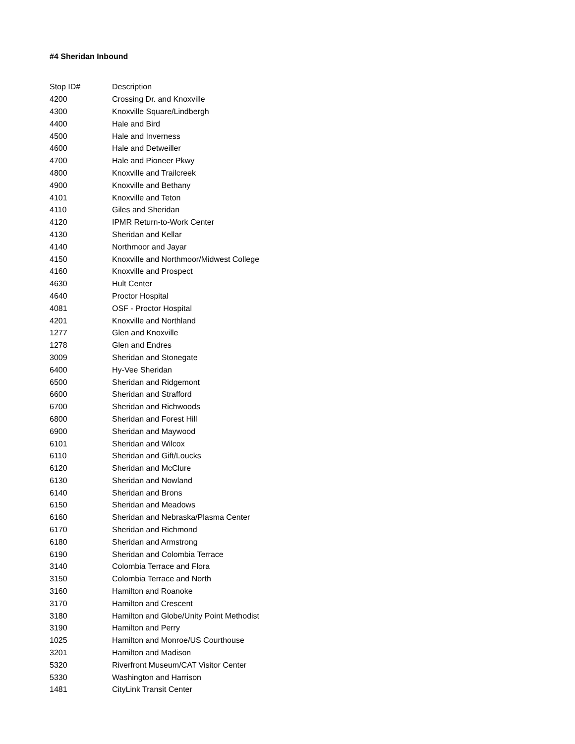#4 Sheridan Inbound
| Stop ID# | Description |
| --- | --- |
| 4200 | Crossing Dr. and Knoxville |
| 4300 | Knoxville Square/Lindbergh |
| 4400 | Hale and Bird |
| 4500 | Hale and Inverness |
| 4600 | Hale and Detweiller |
| 4700 | Hale and Pioneer Pkwy |
| 4800 | Knoxville and Trailcreek |
| 4900 | Knoxville and Bethany |
| 4101 | Knoxville and Teton |
| 4110 | Giles and Sheridan |
| 4120 | IPMR Return-to-Work Center |
| 4130 | Sheridan and Kellar |
| 4140 | Northmoor and Jayar |
| 4150 | Knoxville and Northmoor/Midwest College |
| 4160 | Knoxville and Prospect |
| 4630 | Hult Center |
| 4640 | Proctor Hospital |
| 4081 | OSF - Proctor Hospital |
| 4201 | Knoxville and Northland |
| 1277 | Glen and Knoxville |
| 1278 | Glen and Endres |
| 3009 | Sheridan and Stonegate |
| 6400 | Hy-Vee Sheridan |
| 6500 | Sheridan and Ridgemont |
| 6600 | Sheridan and Strafford |
| 6700 | Sheridan and Richwoods |
| 6800 | Sheridan and Forest Hill |
| 6900 | Sheridan and Maywood |
| 6101 | Sheridan and Wilcox |
| 6110 | Sheridan and Gift/Loucks |
| 6120 | Sheridan and McClure |
| 6130 | Sheridan and Nowland |
| 6140 | Sheridan and Brons |
| 6150 | Sheridan and Meadows |
| 6160 | Sheridan and Nebraska/Plasma Center |
| 6170 | Sheridan and Richmond |
| 6180 | Sheridan and Armstrong |
| 6190 | Sheridan and Colombia Terrace |
| 3140 | Colombia Terrace and Flora |
| 3150 | Colombia Terrace and North |
| 3160 | Hamilton and Roanoke |
| 3170 | Hamilton and Crescent |
| 3180 | Hamilton and Globe/Unity Point Methodist |
| 3190 | Hamilton and Perry |
| 1025 | Hamilton and Monroe/US Courthouse |
| 3201 | Hamilton and Madison |
| 5320 | Riverfront Museum/CAT Visitor Center |
| 5330 | Washington and Harrison |
| 1481 | CityLink Transit Center |